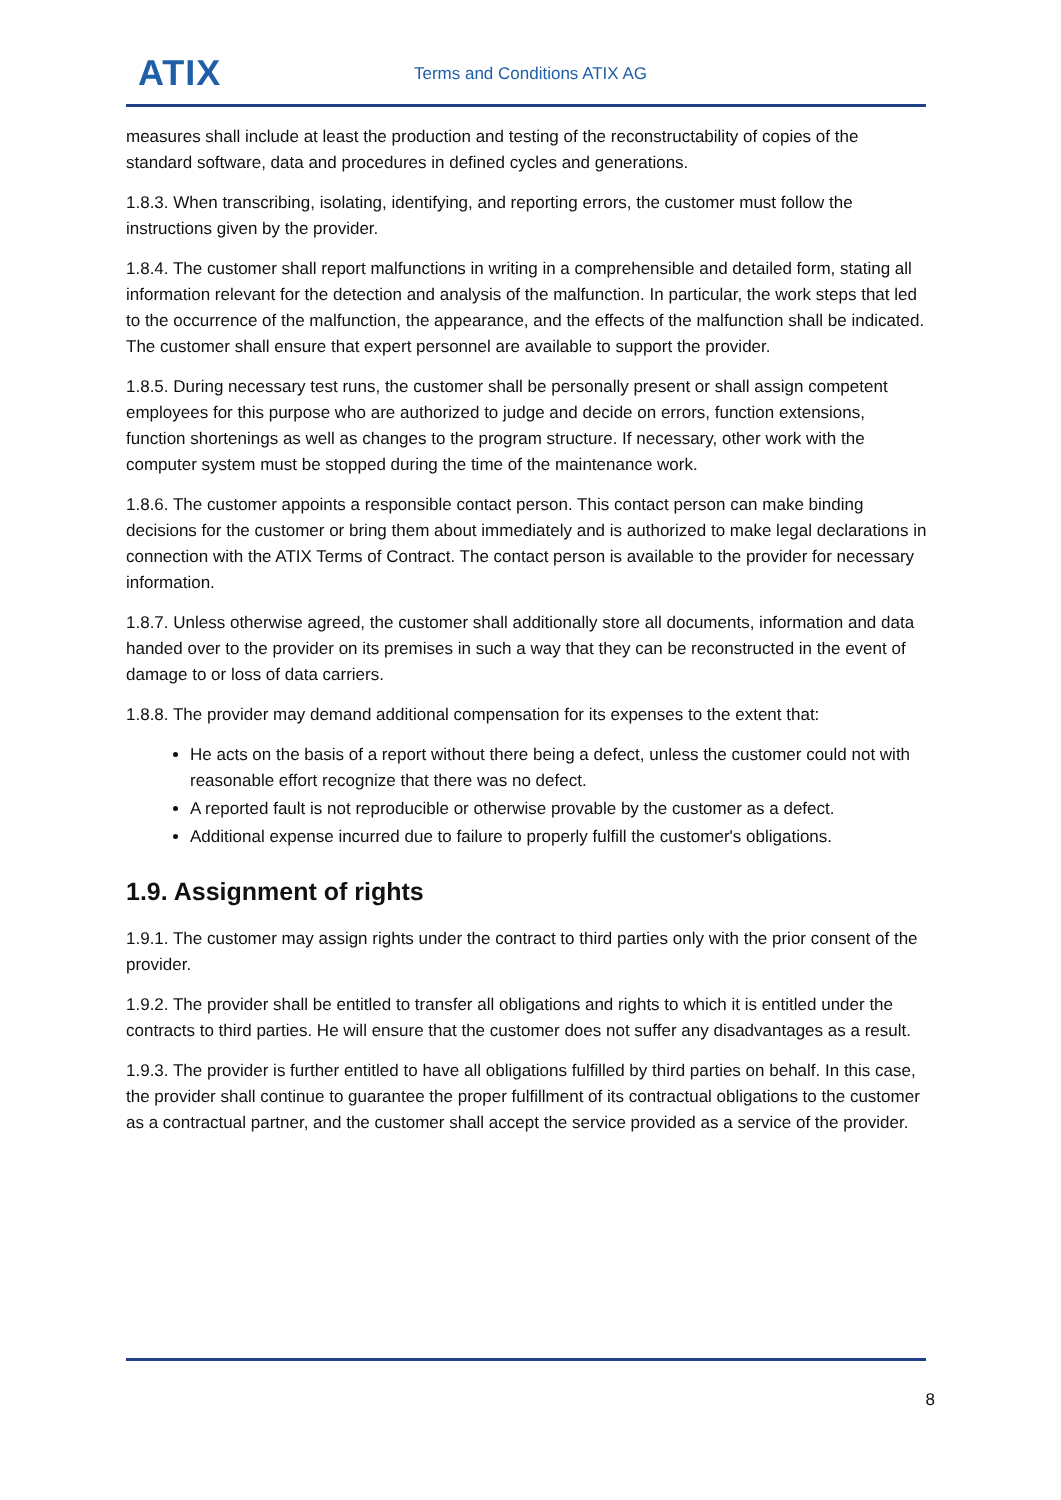ATIX
Terms and Conditions ATIX AG
measures shall include at least the production and testing of the reconstructability of copies of the standard software, data and procedures in defined cycles and generations.
1.8.3. When transcribing, isolating, identifying, and reporting errors, the customer must follow the instructions given by the provider.
1.8.4. The customer shall report malfunctions in writing in a comprehensible and detailed form, stating all information relevant for the detection and analysis of the malfunction. In particular, the work steps that led to the occurrence of the malfunction, the appearance, and the effects of the malfunction shall be indicated. The customer shall ensure that expert personnel are available to support the provider.
1.8.5. During necessary test runs, the customer shall be personally present or shall assign competent employees for this purpose who are authorized to judge and decide on errors, function extensions, function shortenings as well as changes to the program structure. If necessary, other work with the computer system must be stopped during the time of the maintenance work.
1.8.6. The customer appoints a responsible contact person. This contact person can make binding decisions for the customer or bring them about immediately and is authorized to make legal declarations in connection with the ATIX Terms of Contract. The contact person is available to the provider for necessary information.
1.8.7. Unless otherwise agreed, the customer shall additionally store all documents, information and data handed over to the provider on its premises in such a way that they can be reconstructed in the event of damage to or loss of data carriers.
1.8.8. The provider may demand additional compensation for its expenses to the extent that:
He acts on the basis of a report without there being a defect, unless the customer could not with reasonable effort recognize that there was no defect.
A reported fault is not reproducible or otherwise provable by the customer as a defect.
Additional expense incurred due to failure to properly fulfill the customer's obligations.
1.9. Assignment of rights
1.9.1. The customer may assign rights under the contract to third parties only with the prior consent of the provider.
1.9.2. The provider shall be entitled to transfer all obligations and rights to which it is entitled under the contracts to third parties. He will ensure that the customer does not suffer any disadvantages as a result.
1.9.3. The provider is further entitled to have all obligations fulfilled by third parties on behalf. In this case, the provider shall continue to guarantee the proper fulfillment of its contractual obligations to the customer as a contractual partner, and the customer shall accept the service provided as a service of the provider.
8